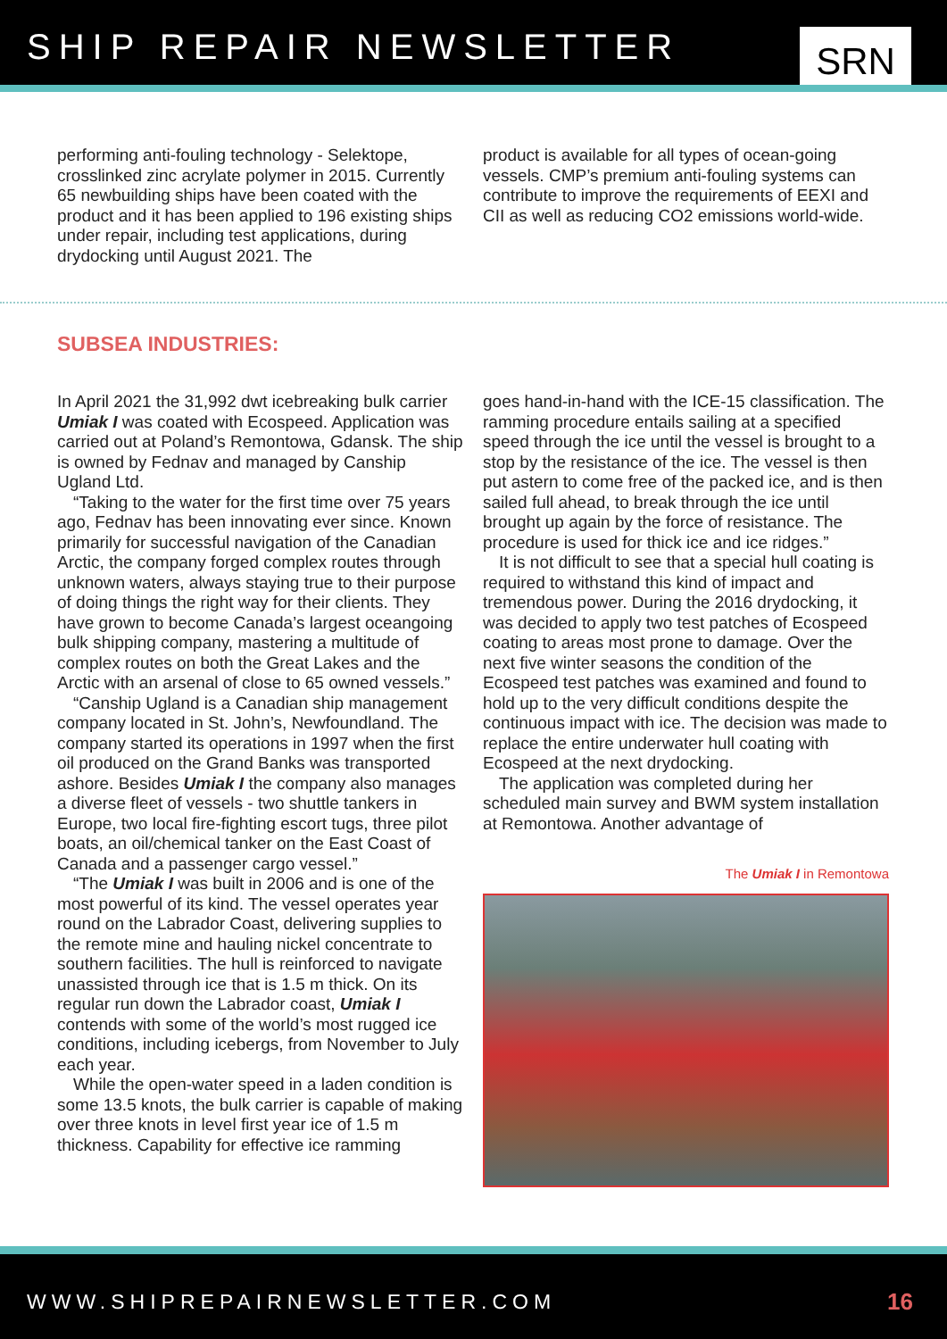SHIP REPAIR NEWSLETTER
SRN
performing anti-fouling technology - Selektope, crosslinked zinc acrylate polymer in 2015. Currently 65 newbuilding ships have been coated with the product and it has been applied to 196 existing ships under repair, including test applications, during drydocking until August 2021. The
product is available for all types of ocean-going vessels. CMP’s premium anti-fouling systems can contribute to improve the requirements of EEXI and CII as well as reducing CO2 emissions world-wide.
SUBSEA INDUSTRIES:
In April 2021 the 31,992 dwt icebreaking bulk carrier Umiak I was coated with Ecospeed. Application was carried out at Poland’s Remontowa, Gdansk. The ship is owned by Fednav and managed by Canship Ugland Ltd.
“Taking to the water for the first time over 75 years ago, Fednav has been innovating ever since. Known primarily for successful navigation of the Canadian Arctic, the company forged complex routes through unknown waters, always staying true to their purpose of doing things the right way for their clients. They have grown to become Canada’s largest oceangoing bulk shipping company, mastering a multitude of complex routes on both the Great Lakes and the Arctic with an arsenal of close to 65 owned vessels.”
“Canship Ugland is a Canadian ship management company located in St. John’s, Newfoundland. The company started its operations in 1997 when the first oil produced on the Grand Banks was transported ashore. Besides Umiak I the company also manages a diverse fleet of vessels - two shuttle tankers in Europe, two local fire-fighting escort tugs, three pilot boats, an oil/chemical tanker on the East Coast of Canada and a passenger cargo vessel.”
“The Umiak I was built in 2006 and is one of the most powerful of its kind. The vessel operates year round on the Labrador Coast, delivering supplies to the remote mine and hauling nickel concentrate to southern facilities. The hull is reinforced to navigate unassisted through ice that is 1.5 m thick. On its regular run down the Labrador coast, Umiak I contends with some of the world’s most rugged ice conditions, including icebergs, from November to July each year.
While the open-water speed in a laden condition is some 13.5 knots, the bulk carrier is capable of making over three knots in level first year ice of 1.5 m thickness. Capability for effective ice ramming
goes hand-in-hand with the ICE-15 classification. The ramming procedure entails sailing at a specified speed through the ice until the vessel is brought to a stop by the resistance of the ice. The vessel is then put astern to come free of the packed ice, and is then sailed full ahead, to break through the ice until brought up again by the force of resistance. The procedure is used for thick ice and ice ridges.”
It is not difficult to see that a special hull coating is required to withstand this kind of impact and tremendous power. During the 2016 drydocking, it was decided to apply two test patches of Ecospeed coating to areas most prone to damage. Over the next five winter seasons the condition of the Ecospeed test patches was examined and found to hold up to the very difficult conditions despite the continuous impact with ice. The decision was made to replace the entire underwater hull coating with Ecospeed at the next drydocking.
The application was completed during her scheduled main survey and BWM system installation at Remontowa. Another advantage of
The Umiak I in Remontowa
WWW.SHIPREPAIRNEWSLETTER.COM 16